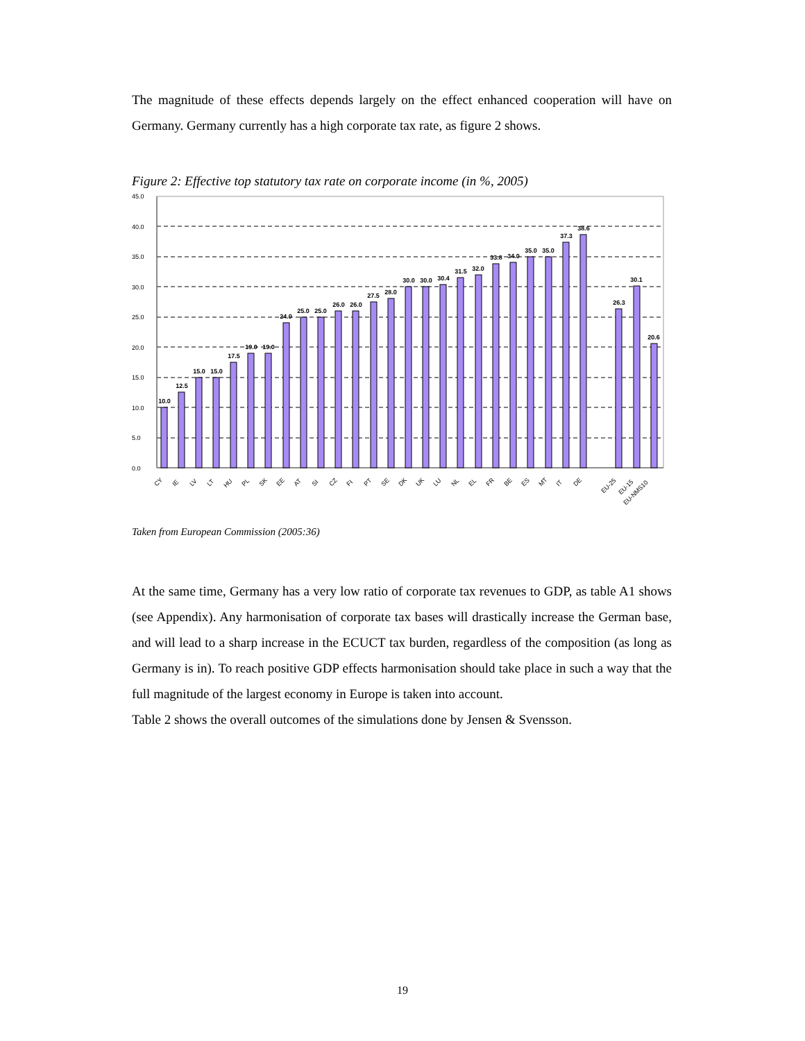The magnitude of these effects depends largely on the effect enhanced cooperation will have on Germany. Germany currently has a high corporate tax rate, as figure 2 shows.
Figure 2: Effective top statutory tax rate on corporate income (in %, 2005)
45.0
40.0
35.0
30.0
25.0
20.0
15.0
10.0
5.0
0.0
10.0
12.5
15.0
15.0
17.5
19.0
19.0
24.0
25.0
25.0
26.0
26.0
27.5
28.0
30.0
30.0
30.4
31.5
32.0
33.8
34.0
35.0
35.0
37.3
38.6
26.3
30.1
20.6
CY
IE
LV
LT
HU
PL
SK
EE
AT
SI
CZ
FI
PT
SE
DK
UK
LU
NL
EL
FR
BE
ES
MT
IT
DE
EU-25
EU-15
EU-NMS10
Taken from European Commission (2005:36)
At the same time, Germany has a very low ratio of corporate tax revenues to GDP, as table A1 shows (see Appendix). Any harmonisation of corporate tax bases will drastically increase the German base, and will lead to a sharp increase in the ECUCT tax burden, regardless of the composition (as long as Germany is in). To reach positive GDP effects harmonisation should take place in such a way that the full magnitude of the largest economy in Europe is taken into account.
Table 2 shows the overall outcomes of the simulations done by Jensen & Svensson.
19